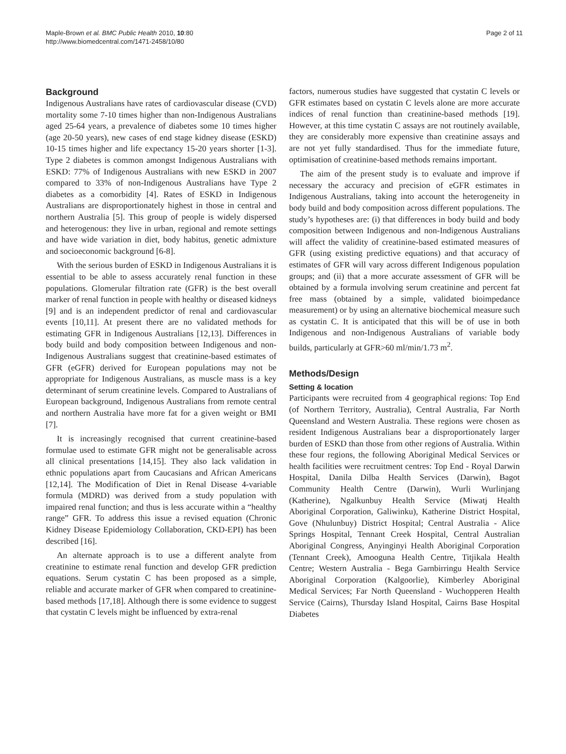Maple-Brown et al. BMC Public Health 2010, 10:80
http://www.biomedcentral.com/1471-2458/10/80
Page 2 of 11
Background
Indigenous Australians have rates of cardiovascular disease (CVD) mortality some 7-10 times higher than non-Indigenous Australians aged 25-64 years, a prevalence of diabetes some 10 times higher (age 20-50 years), new cases of end stage kidney disease (ESKD) 10-15 times higher and life expectancy 15-20 years shorter [1-3]. Type 2 diabetes is common amongst Indigenous Australians with ESKD: 77% of Indigenous Australians with new ESKD in 2007 compared to 33% of non-Indigenous Australians have Type 2 diabetes as a comorbidity [4]. Rates of ESKD in Indigenous Australians are disproportionately highest in those in central and northern Australia [5]. This group of people is widely dispersed and heterogenous: they live in urban, regional and remote settings and have wide variation in diet, body habitus, genetic admixture and socioeconomic background [6-8].
With the serious burden of ESKD in Indigenous Australians it is essential to be able to assess accurately renal function in these populations. Glomerular filtration rate (GFR) is the best overall marker of renal function in people with healthy or diseased kidneys [9] and is an independent predictor of renal and cardiovascular events [10,11]. At present there are no validated methods for estimating GFR in Indigenous Australians [12,13]. Differences in body build and body composition between Indigenous and non-Indigenous Australians suggest that creatinine-based estimates of GFR (eGFR) derived for European populations may not be appropriate for Indigenous Australians, as muscle mass is a key determinant of serum creatinine levels. Compared to Australians of European background, Indigenous Australians from remote central and northern Australia have more fat for a given weight or BMI [7].
It is increasingly recognised that current creatinine-based formulae used to estimate GFR might not be generalisable across all clinical presentations [14,15]. They also lack validation in ethnic populations apart from Caucasians and African Americans [12,14]. The Modification of Diet in Renal Disease 4-variable formula (MDRD) was derived from a study population with impaired renal function; and thus is less accurate within a “healthy range” GFR. To address this issue a revised equation (Chronic Kidney Disease Epidemiology Collaboration, CKD-EPI) has been described [16].
An alternate approach is to use a different analyte from creatinine to estimate renal function and develop GFR prediction equations. Serum cystatin C has been proposed as a simple, reliable and accurate marker of GFR when compared to creatinine-based methods [17,18]. Although there is some evidence to suggest that cystatin C levels might be influenced by extra-renal
factors, numerous studies have suggested that cystatin C levels or GFR estimates based on cystatin C levels alone are more accurate indices of renal function than creatinine-based methods [19]. However, at this time cystatin C assays are not routinely available, they are considerably more expensive than creatinine assays and are not yet fully standardised. Thus for the immediate future, optimisation of creatinine-based methods remains important.
The aim of the present study is to evaluate and improve if necessary the accuracy and precision of eGFR estimates in Indigenous Australians, taking into account the heterogeneity in body build and body composition across different populations. The study’s hypotheses are: (i) that differences in body build and body composition between Indigenous and non-Indigenous Australians will affect the validity of creatinine-based estimated measures of GFR (using existing predictive equations) and that accuracy of estimates of GFR will vary across different Indigenous population groups; and (ii) that a more accurate assessment of GFR will be obtained by a formula involving serum creatinine and percent fat free mass (obtained by a simple, validated bioimpedance measurement) or by using an alternative biochemical measure such as cystatin C. It is anticipated that this will be of use in both Indigenous and non-Indigenous Australians of variable body builds, particularly at GFR>60 ml/min/1.73 m<sup>2</sup>.
Methods/Design
Setting & location
Participants were recruited from 4 geographical regions: Top End (of Northern Territory, Australia), Central Australia, Far North Queensland and Western Australia. These regions were chosen as resident Indigenous Australians bear a disproportionately larger burden of ESKD than those from other regions of Australia. Within these four regions, the following Aboriginal Medical Services or health facilities were recruitment centres: Top End - Royal Darwin Hospital, Danila Dilba Health Services (Darwin), Bagot Community Health Centre (Darwin), Wurli Wurlinjang (Katherine), Ngalkunbuy Health Service (Miwatj Health Aboriginal Corporation, Galiwinku), Katherine District Hospital, Gove (Nhulunbuy) District Hospital; Central Australia - Alice Springs Hospital, Tennant Creek Hospital, Central Australian Aboriginal Congress, Anyinginyi Health Aboriginal Corporation (Tennant Creek), Amooguna Health Centre, Titjikala Health Centre; Western Australia - Bega Garnbirringu Health Service Aboriginal Corporation (Kalgoorlie), Kimberley Aboriginal Medical Services; Far North Queensland - Wuchopperen Health Service (Cairns), Thursday Island Hospital, Cairns Base Hospital Diabetes